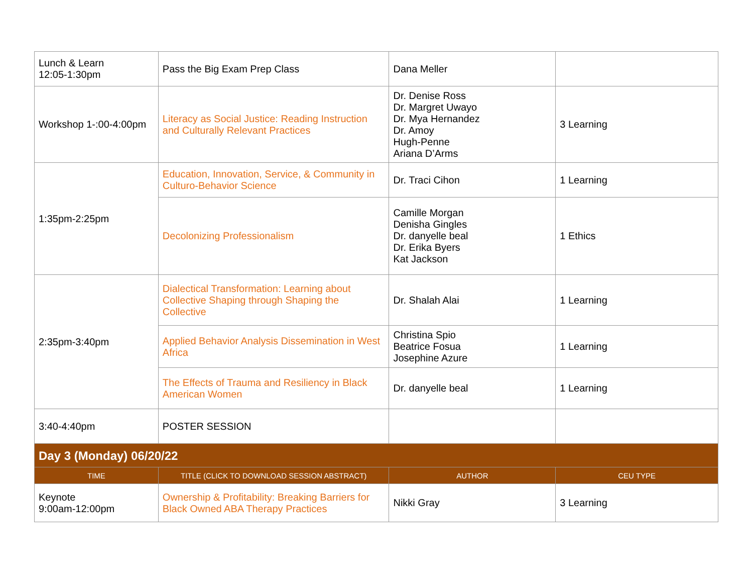| Lunch & Learn 12:05-1:30pm | Pass the Big Exam Prep Class | Dana Meller | |
| Workshop 1-:00-4:00pm | Literacy as Social Justice: Reading Instruction and Culturally Relevant Practices | Dr. Denise Ross Dr. Margret Uwayo Dr. Mya Hernandez Dr. Amoy Hugh-Penne Ariana D’Arms | 3 Learning |
| 1:35pm-2:25pm | Education, Innovation, Service, & Community in Culturo-Behavior Science | Dr. Traci Cihon | 1 Learning |
| | Decolonizing Professionalism | Camille Morgan Denisha Gingles Dr. danyelle beal Dr. Erika Byers Kat Jackson | 1 Ethics |
| 2:35pm-3:40pm | Dialectical Transformation: Learning about Collective Shaping through Shaping the Collective | Dr. Shalah Alai | 1 Learning |
| | Applied Behavior Analysis Dissemination in West Africa | Christina Spio Beatrice Fosua Josephine Azure | 1 Learning |
| | The Effects of Trauma and Resiliency in Black American Women | Dr. danyelle beal | 1 Learning |
| 3:40-4:40pm | POSTER SESSION | | |
| Day 3 (Monday) 06/20/22 | | | |
| TIME | TITLE (CLICK TO DOWNLOAD SESSION ABSTRACT) | AUTHOR | CEU TYPE |
| Keynote 9:00am-12:00pm | Ownership & Profitability: Breaking Barriers for Black Owned ABA Therapy Practices | Nikki Gray | 3 Learning |